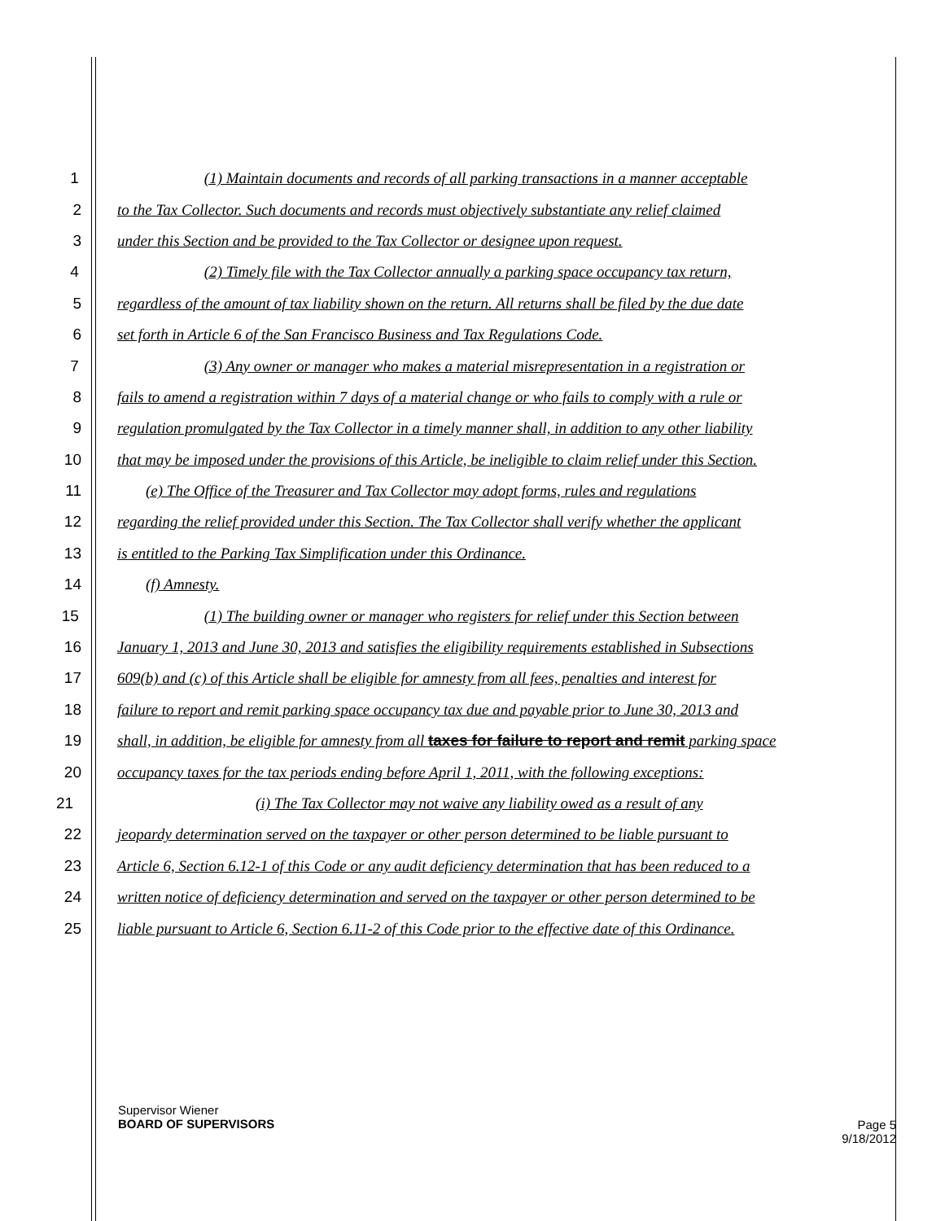1 (1) Maintain documents and records of all parking transactions in a manner acceptable
2 to the Tax Collector. Such documents and records must objectively substantiate any relief claimed
3 under this Section and be provided to the Tax Collector or designee upon request.
4 (2) Timely file with the Tax Collector annually a parking space occupancy tax return,
5 regardless of the amount of tax liability shown on the return. All returns shall be filed by the due date
6 set forth in Article 6 of the San Francisco Business and Tax Regulations Code.
7 (3) Any owner or manager who makes a material misrepresentation in a registration or
8 fails to amend a registration within 7 days of a material change or who fails to comply with a rule or
9 regulation promulgated by the Tax Collector in a timely manner shall, in addition to any other liability
10 that may be imposed under the provisions of this Article, be ineligible to claim relief under this Section.
11 (e) The Office of the Treasurer and Tax Collector may adopt forms, rules and regulations
12 regarding the relief provided under this Section. The Tax Collector shall verify whether the applicant
13 is entitled to the Parking Tax Simplification under this Ordinance.
14 (f) Amnesty.
15 (1) The building owner or manager who registers for relief under this Section between
16 January 1, 2013 and June 30, 2013 and satisfies the eligibility requirements established in Subsections
17 609(b) and (c) of this Article shall be eligible for amnesty from all fees, penalties and interest for
18 failure to report and remit parking space occupancy tax due and payable prior to June 30, 2013 and
19 shall, in addition, be eligible for amnesty from all taxes for failure to report and remit parking space
20 occupancy taxes for the tax periods ending before April 1, 2011, with the following exceptions:
21 (i) The Tax Collector may not waive any liability owed as a result of any
22 jeopardy determination served on the taxpayer or other person determined to be liable pursuant to
23 Article 6, Section 6.12-1 of this Code or any audit deficiency determination that has been reduced to a
24 written notice of deficiency determination and served on the taxpayer or other person determined to be
25 liable pursuant to Article 6, Section 6.11-2 of this Code prior to the effective date of this Ordinance.
Page 5
9/18/2012
Supervisor Wiener
BOARD OF SUPERVISORS